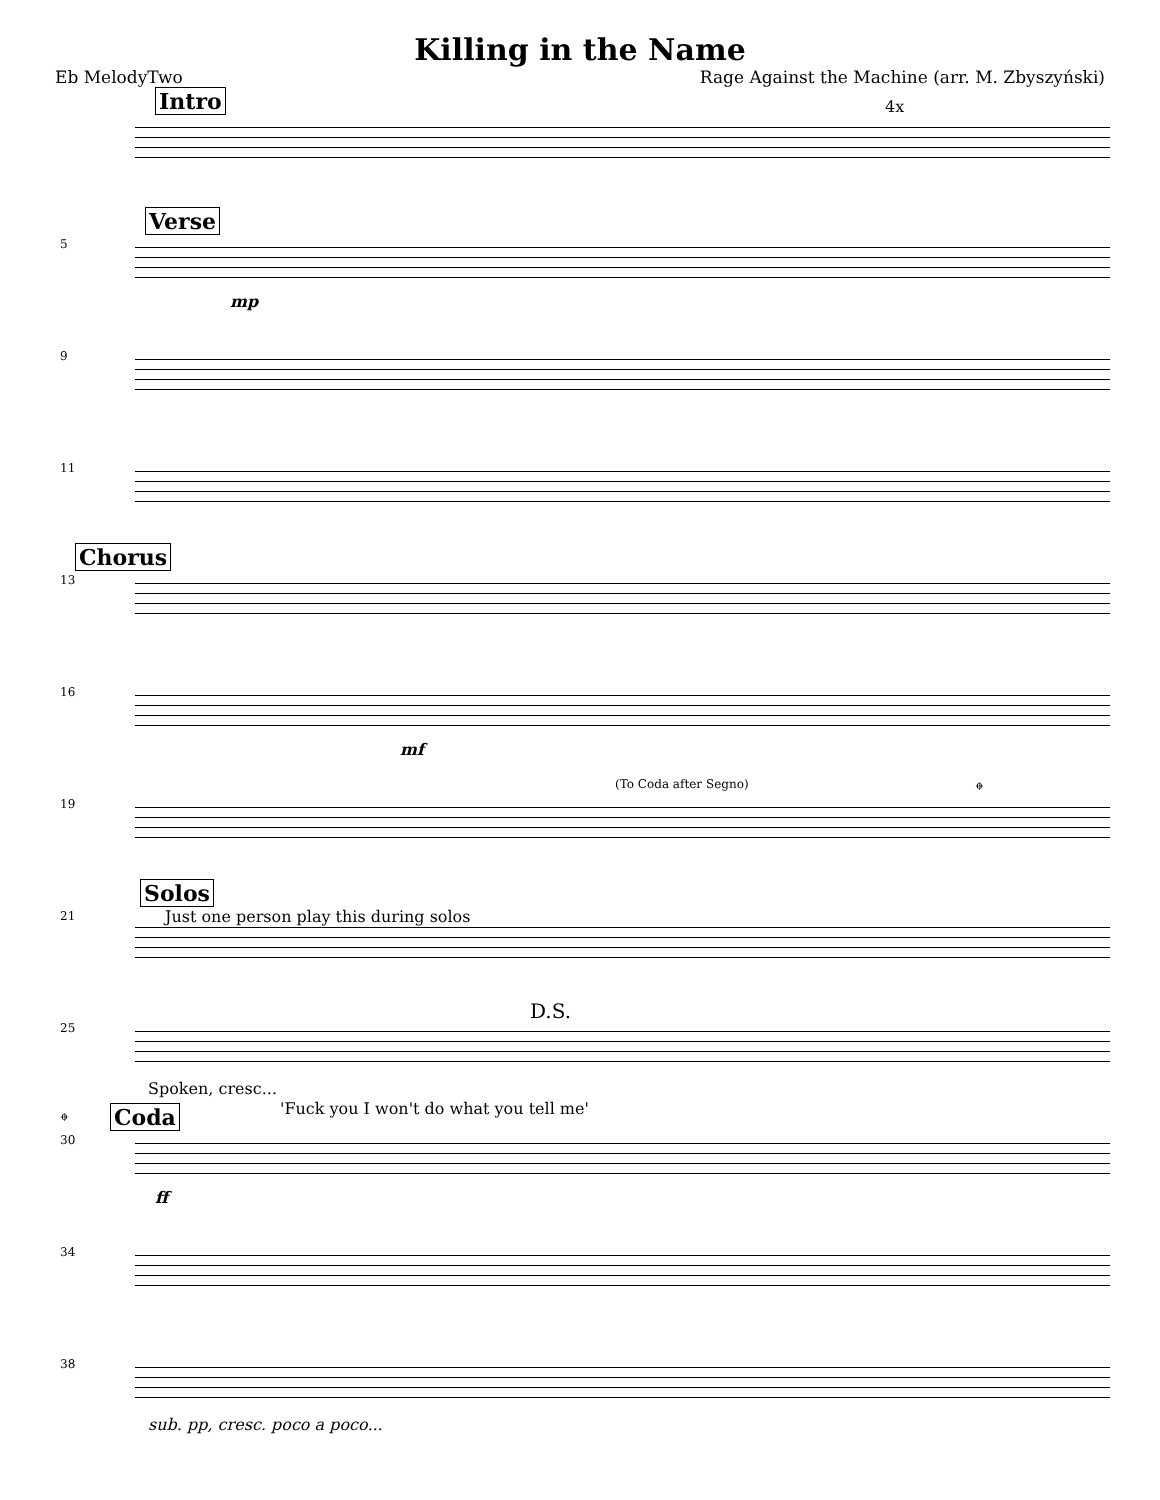Killing in the Name
Eb MelodyTwo Rage Against the Machine (arr. M. Zbyszyński)
Intro 4x
5
Verse
mp
9
11
13
Chorus
16
mf
19
(To Coda after Segno) 𝄌
21
Solos
Just one person play this during solos
25
D.S.
Spoken, cresc...
'Fuck you I won't do what you tell me'
30
𝄌 Coda
ff
34
38
sub. pp, cresc. poco a poco...